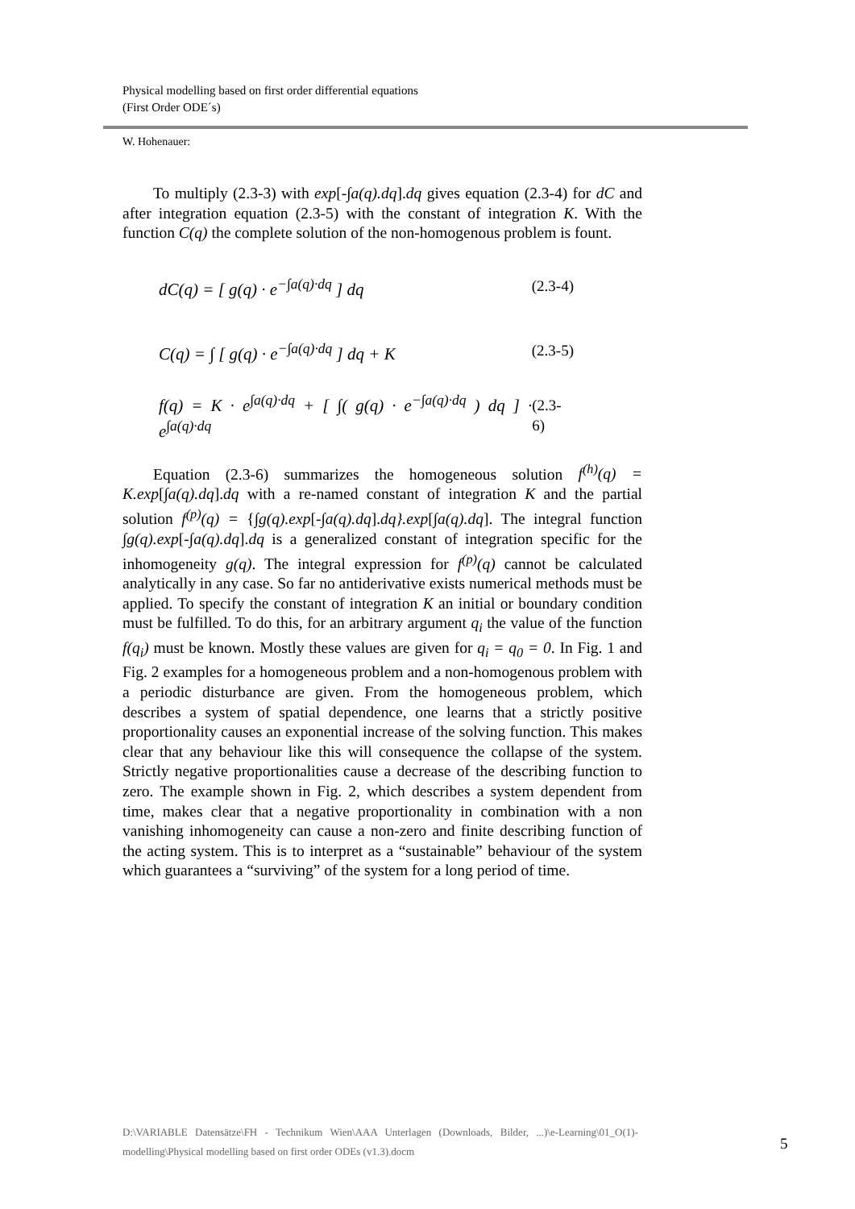Physical modelling based on first order differential equations
(First Order ODE´s)
W. Hohenauer:
To multiply (2.3-3) with exp[-∫a(q).dq].dq gives equation (2.3-4) for dC and after integration equation (2.3-5) with the constant of integration K. With the function C(q) the complete solution of the non-homogenous problem is fount.
dC(q) = [ g(q) · e<sup>−∫a(q)·dq</sup> ] dq (2.3-4)
C(q) = ∫ [ g(q) · e<sup>−∫a(q)·dq</sup> ] dq + K (2.3-5)
f(q) = K · e<sup>∫a(q)·dq</sup> + [ ∫( g(q) · e<sup>−∫a(q)·dq</sup> ) dq ] · e<sup>∫a(q)·dq</sup> (2.3-6)
Equation (2.3-6) summarizes the homogeneous solution f<sup>(h)</sup>(q) = K.exp[∫a(q).dq].dq with a re-named constant of integration K and the partial solution f<sup>(p)</sup>(q) = {∫g(q).exp[-∫a(q).dq].dq}.exp[∫a(q).dq]. The integral function ∫g(q).exp[-∫a(q).dq].dq is a generalized constant of integration specific for the inhomogeneity g(q). The integral expression for f<sup>(p)</sup>(q) cannot be calculated analytically in any case. So far no antiderivative exists numerical methods must be applied. To specify the constant of integration K an initial or boundary condition must be fulfilled. To do this, for an arbitrary argument q<sub>i</sub> the value of the function f(q<sub>i</sub>) must be known. Mostly these values are given for q<sub>i</sub> = q<sub>0</sub> = 0. In Fig. 1 and Fig. 2 examples for a homogeneous problem and a non-homogenous problem with a periodic disturbance are given. From the homogeneous problem, which describes a system of spatial dependence, one learns that a strictly positive proportionality causes an exponential increase of the solving function. This makes clear that any behaviour like this will consequence the collapse of the system. Strictly negative proportionalities cause a decrease of the describing function to zero. The example shown in Fig. 2, which describes a system dependent from time, makes clear that a negative proportionality in combination with a non vanishing inhomogeneity can cause a non-zero and finite describing function of the acting system. This is to interpret as a “sustainable” behaviour of the system which guarantees a “surviving” of the system for a long period of time.
D:\VARIABLE Datensätze\FH - Technikum Wien\AAA Unterlagen (Downloads, Bilder, ...)\e-Learning\01_O(1)-modelling\Physical modelling based on first order ODEs (v1.3).docm
5